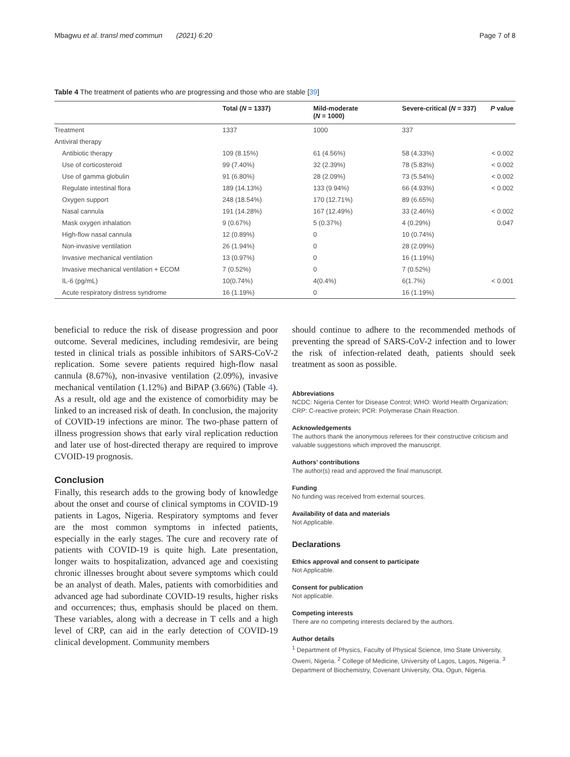Mbagwu et al. transl med commun (2021) 6:20 Page 7 of 8
Table 4 The treatment of patients who are progressing and those who are stable [39]
| | Total ( N = 1337) | Mild-moderate ( N = 1000) | Severe-critical ( N = 337) | P value |
| --- | --- | --- | --- | --- |
| Treatment | 1337 | 1000 | 337 | |
| Antiviral therapy | | | | |
| Antibiotic therapy | 109 (8.15%) | 61 (4.56%) | 58 (4.33%) | < 0.002 |
| Use of corticosteroid | 99 (7.40%) | 32 (2.39%) | 78 (5.83%) | < 0.002 |
| Use of gamma globulin | 91 (6.80%) | 28 (2.09%) | 73 (5.54%) | < 0.002 |
| Regulate intestinal flora | 189 (14.13%) | 133 (9.94%) | 66 (4.93%) | < 0.002 |
| Oxygen support | 248 (18.54%) | 170 (12.71%) | 89 (6.65%) | |
| Nasal cannula | 191 (14.28%) | 167 (12.49%) | 33 (2.46%) | < 0.002 |
| Mask oxygen inhalation | 9 (0.67%) | 5 (0.37%) | 4 (0.29%) | 0.047 |
| High-flow nasal cannula | 12 (0.89%) | 0 | 10 (0.74%) | |
| Non-invasive ventilation | 26 (1.94%) | 0 | 28 (2.09%) | |
| Invasive mechanical ventilation | 13 (0.97%) | 0 | 16 (1.19%) | |
| Invasive mechanical ventilation + ECOM | 7 (0.52%) | 0 | 7 (0.52%) | |
| IL-6 (pg/mL) | 10(0.74%) | 4(0.4%) | 6(1.7%) | < 0.001 |
| Acute respiratory distress syndrome | 16 (1.19%) | 0 | 16 (1.19%) | |
beneficial to reduce the risk of disease progression and poor outcome. Several medicines, including remdesivir, are being tested in clinical trials as possible inhibitors of SARS-CoV-2 replication. Some severe patients required high-flow nasal cannula (8.67%), non-invasive ventilation (2.09%), invasive mechanical ventilation (1.12%) and BiPAP (3.66%) (Table 4). As a result, old age and the existence of comorbidity may be linked to an increased risk of death. In conclusion, the majority of COVID-19 infections are minor. The two-phase pattern of illness progression shows that early viral replication reduction and later use of host-directed therapy are required to improve CVOID-19 prognosis.
Conclusion
Finally, this research adds to the growing body of knowledge about the onset and course of clinical symptoms in COVID-19 patients in Lagos, Nigeria. Respiratory symptoms and fever are the most common symptoms in infected patients, especially in the early stages. The cure and recovery rate of patients with COVID-19 is quite high. Late presentation, longer waits to hospitalization, advanced age and coexisting chronic illnesses brought about severe symptoms which could be an analyst of death. Males, patients with comorbidities and advanced age had subordinate COVID-19 results, higher risks and occurrences; thus, emphasis should be placed on them. These variables, along with a decrease in T cells and a high level of CRP, can aid in the early detection of COVID-19 clinical development. Community members
should continue to adhere to the recommended methods of preventing the spread of SARS-CoV-2 infection and to lower the risk of infection-related death, patients should seek treatment as soon as possible.
Abbreviations
NCDC: Nigeria Center for Disease Control; WHO: World Health Organization; CRP: C-reactive protein; PCR: Polymerase Chain Reaction.
Acknowledgements
The authors thank the anonymous referees for their constructive criticism and valuable suggestions which improved the manuscript.
Authors’ contributions
The author(s) read and approved the final manuscript.
Funding
No funding was received from external sources.
Availability of data and materials
Not Applicable.
Declarations
Ethics approval and consent to participate
Not Applicable.
Consent for publication
Not applicable.
Competing interests
There are no competing interests declared by the authors.
Author details
<sup>1</sup> Department of Physics, Faculty of Physical Science, Imo State University, Owerri, Nigeria. <sup>2</sup> College of Medicine, University of Lagos, Lagos, Nigeria. <sup>3</sup> Department of Biochemistry, Covenant University, Ota, Ogun, Nigeria.